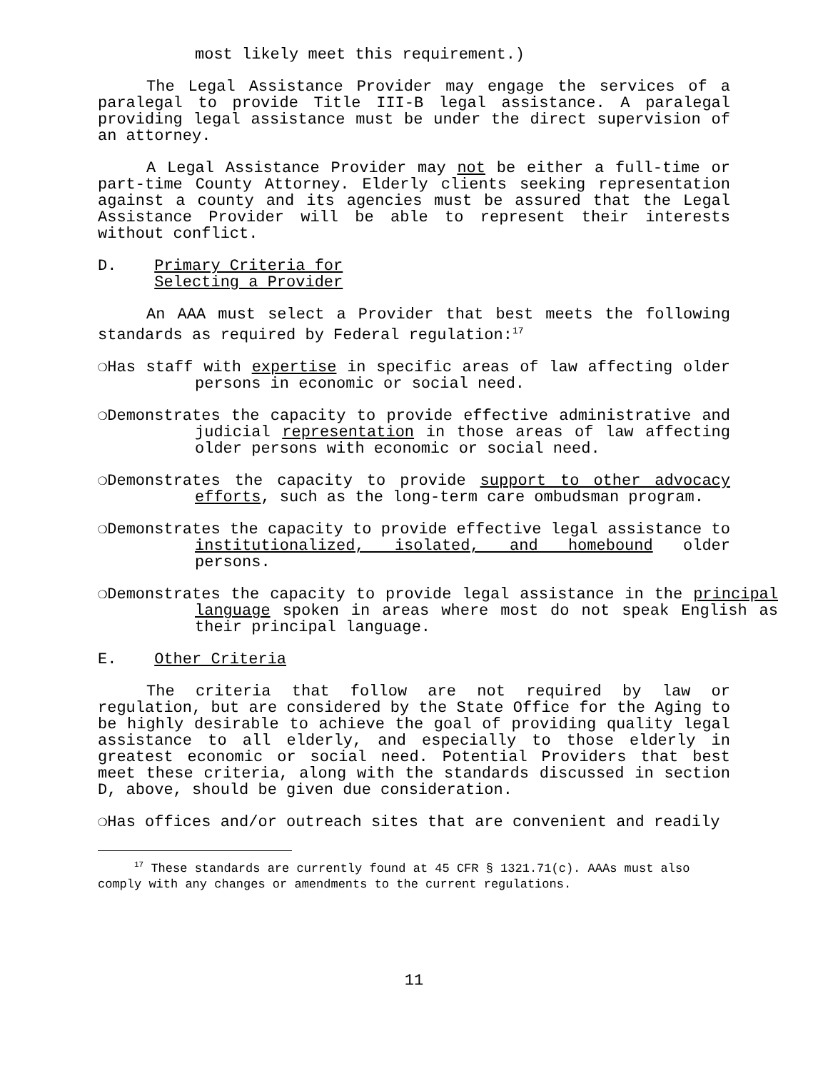most likely meet this requirement.)
The Legal Assistance Provider may engage the services of a paralegal to provide Title III-B legal assistance. A paralegal providing legal assistance must be under the direct supervision of an attorney.
A Legal Assistance Provider may not be either a full-time or part-time County Attorney. Elderly clients seeking representation against a county and its agencies must be assured that the Legal Assistance Provider will be able to represent their interests without conflict.
D. Primary Criteria for
Selecting a Provider
An AAA must select a Provider that best meets the following standards as required by Federal regulation:<sup>17</sup>
❍Has staff with expertise in specific areas of law affecting older persons in economic or social need.
❍Demonstrates the capacity to provide effective administrative and judicial representation in those areas of law affecting older persons with economic or social need.
❍Demonstrates the capacity to provide support to other advocacy efforts, such as the long-term care ombudsman program.
❍Demonstrates the capacity to provide effective legal assistance to institutionalized, isolated, and homebound older persons.
❍Demonstrates the capacity to provide legal assistance in the principal language spoken in areas where most do not speak English as their principal language.
E. Other Criteria
The criteria that follow are not required by law or regulation, but are considered by the State Office for the Aging to be highly desirable to achieve the goal of providing quality legal assistance to all elderly, and especially to those elderly in greatest economic or social need. Potential Providers that best meet these criteria, along with the standards discussed in section D, above, should be given due consideration.
❍Has offices and/or outreach sites that are convenient and readily
<sup>17</sup> These standards are currently found at 45 CFR § 1321.71(c). AAAs must also comply with any changes or amendments to the current regulations.
11